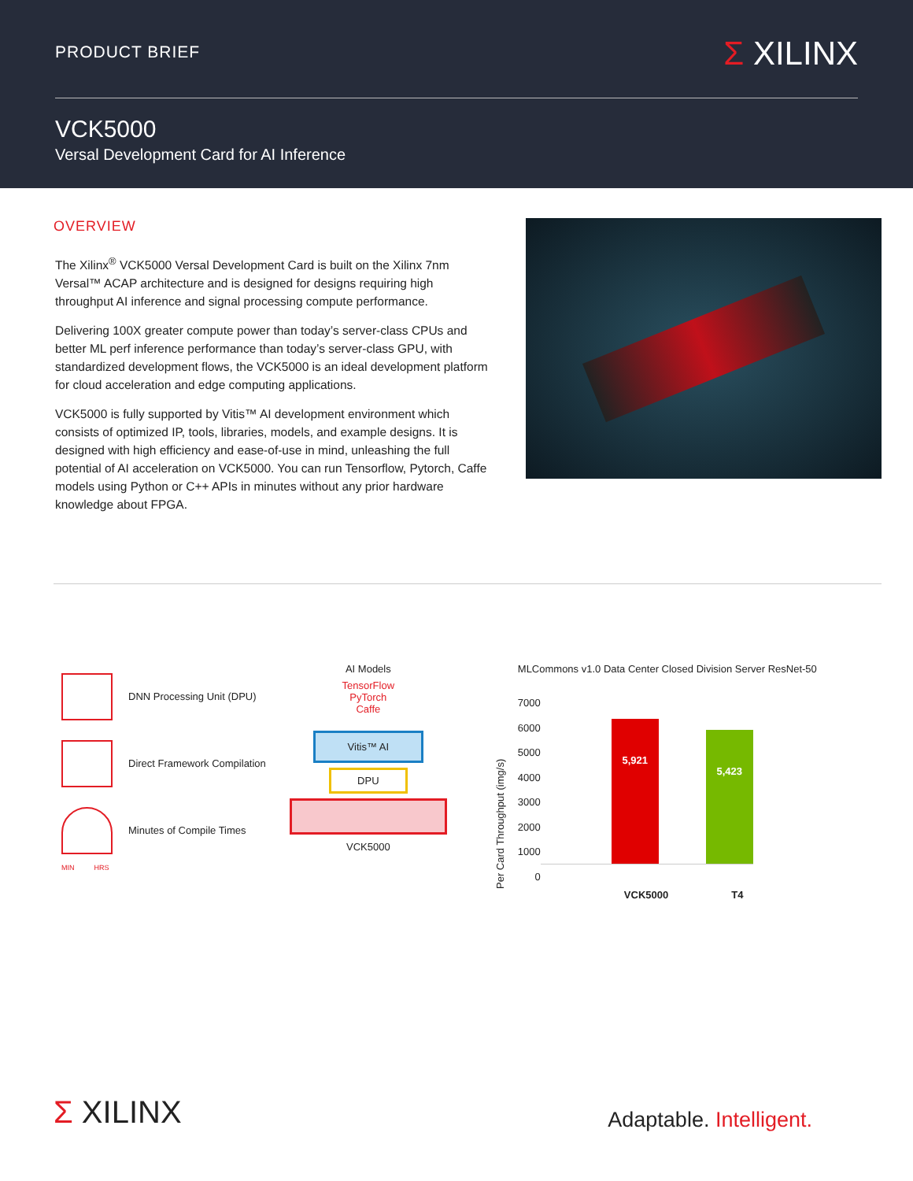PRODUCT BRIEF
Σ XILINX
VCK5000
Versal Development Card for AI Inference
OVERVIEW
The Xilinx<sup>®</sup> VCK5000 Versal Development Card is built on the Xilinx 7nm Versal™ ACAP architecture and is designed for designs requiring high throughput AI inference and signal processing compute performance.
Delivering 100X greater compute power than today’s server-class CPUs and better ML perf inference performance than today’s server-class GPU, with standardized development flows, the VCK5000 is an ideal development platform for cloud acceleration and edge computing applications.
VCK5000 is fully supported by Vitis™ AI development environment which consists of optimized IP, tools, libraries, models, and example designs. It is designed with high efficiency and ease-of-use in mind, unleashing the full potential of AI acceleration on VCK5000. You can run Tensorflow, Pytorch, Caffe models using Python or C++ APIs in minutes without any prior hardware knowledge about FPGA.
DNN Processing Unit (DPU)
Direct Framework Compilation
Minutes of Compile Times
MIN HRS
AI Models
TensorFlow
PyTorch
Caffe
Vitis™ AI
DPU
VCK5000
MLCommons v1.0 Data Center Closed Division Server ResNet-50
Per Card Throughput (img/s)
7000
6000
5000
4000
3000
2000
1000
0
5,921
5,423
VCK5000 T4
Σ XILINX Adaptable. Intelligent.